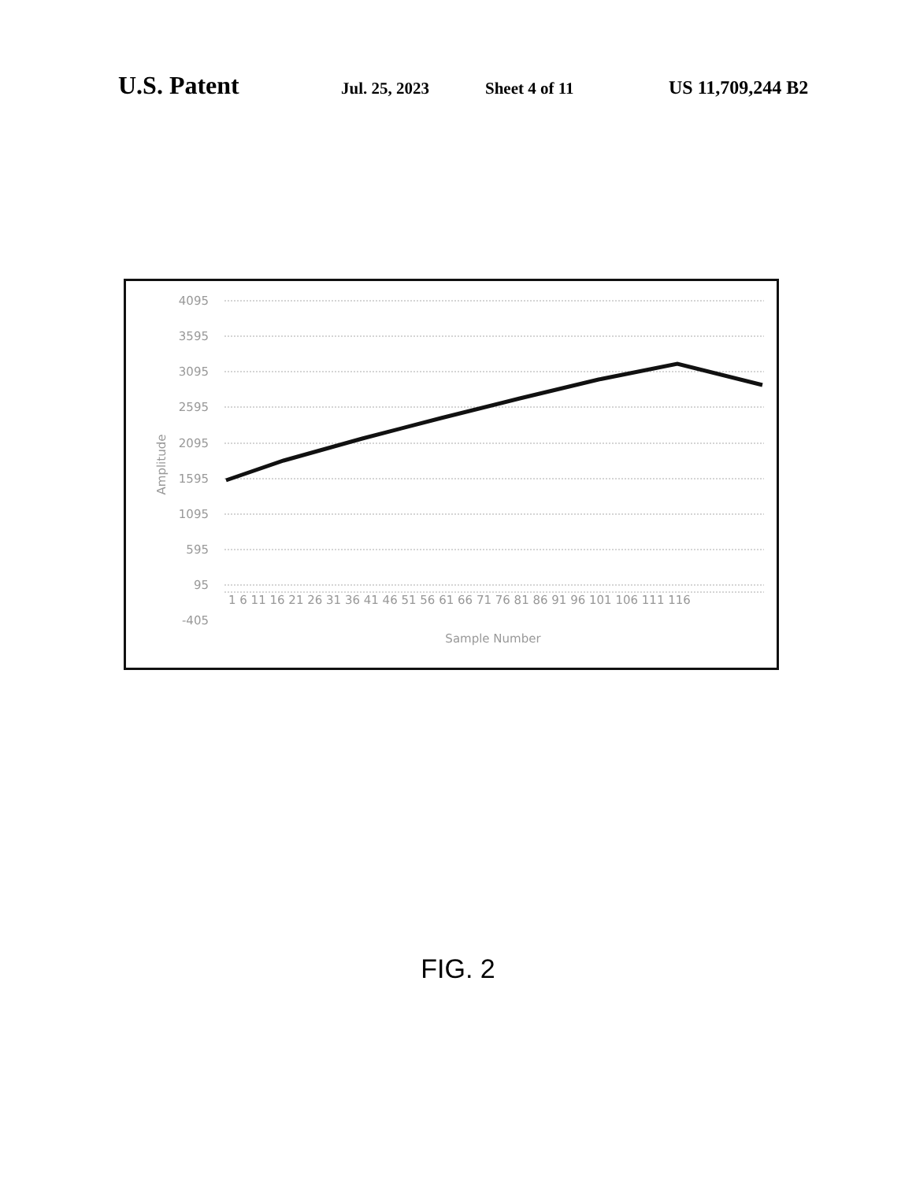U.S. Patent Jul. 25, 2023 Sheet 4 of 11 US 11,709,244 B2
4095
3595
3095
2595
2095
1595
1095
595
95
-405
Amplitude
Sample Number
1 6 11 16 21 26 31 36 41 46 51 56 61 66 71 76 81 86 91 96 101 106 111 116
FIG. 2